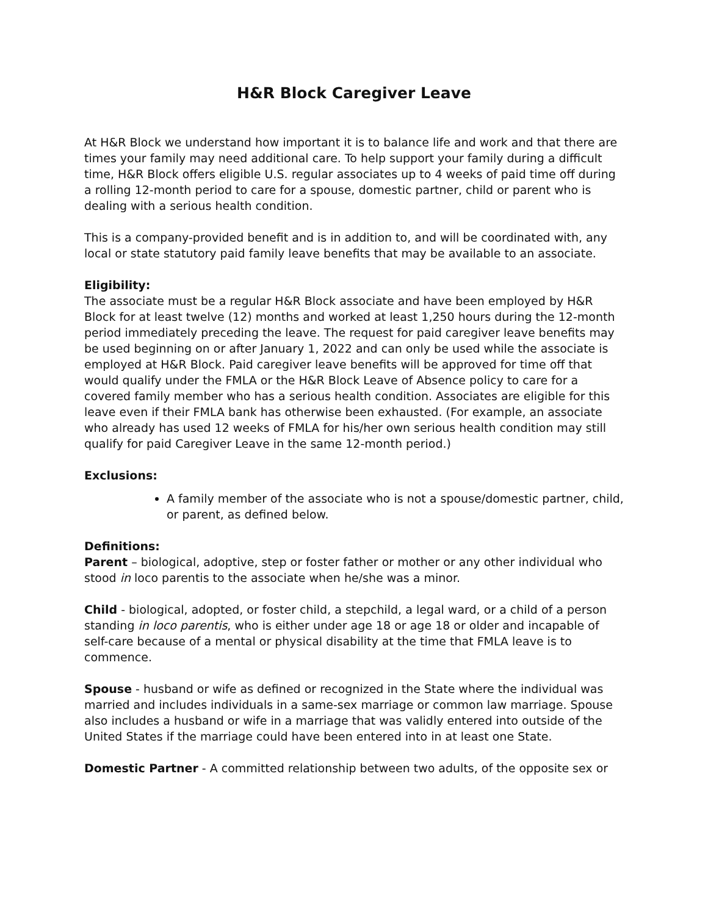H&R Block Caregiver Leave
At H&R Block we understand how important it is to balance life and work and that there are times your family may need additional care. To help support your family during a difficult time, H&R Block offers eligible U.S. regular associates up to 4 weeks of paid time off during a rolling 12-month period to care for a spouse, domestic partner, child or parent who is dealing with a serious health condition.
This is a company-provided benefit and is in addition to, and will be coordinated with, any local or state statutory paid family leave benefits that may be available to an associate.
Eligibility:
The associate must be a regular H&R Block associate and have been employed by H&R Block for at least twelve (12) months and worked at least 1,250 hours during the 12-month period immediately preceding the leave. The request for paid caregiver leave benefits may be used beginning on or after January 1, 2022 and can only be used while the associate is employed at H&R Block. Paid caregiver leave benefits will be approved for time off that would qualify under the FMLA or the H&R Block Leave of Absence policy to care for a covered family member who has a serious health condition. Associates are eligible for this leave even if their FMLA bank has otherwise been exhausted. (For example, an associate who already has used 12 weeks of FMLA for his/her own serious health condition may still qualify for paid Caregiver Leave in the same 12-month period.)
Exclusions:
A family member of the associate who is not a spouse/domestic partner, child, or parent, as defined below.
Definitions:
Parent – biological, adoptive, step or foster father or mother or any other individual who stood in loco parentis to the associate when he/she was a minor.
Child - biological, adopted, or foster child, a stepchild, a legal ward, or a child of a person standing in loco parentis, who is either under age 18 or age 18 or older and incapable of self-care because of a mental or physical disability at the time that FMLA leave is to commence.
Spouse - husband or wife as defined or recognized in the State where the individual was married and includes individuals in a same-sex marriage or common law marriage. Spouse also includes a husband or wife in a marriage that was validly entered into outside of the United States if the marriage could have been entered into in at least one State.
Domestic Partner - A committed relationship between two adults, of the opposite sex or